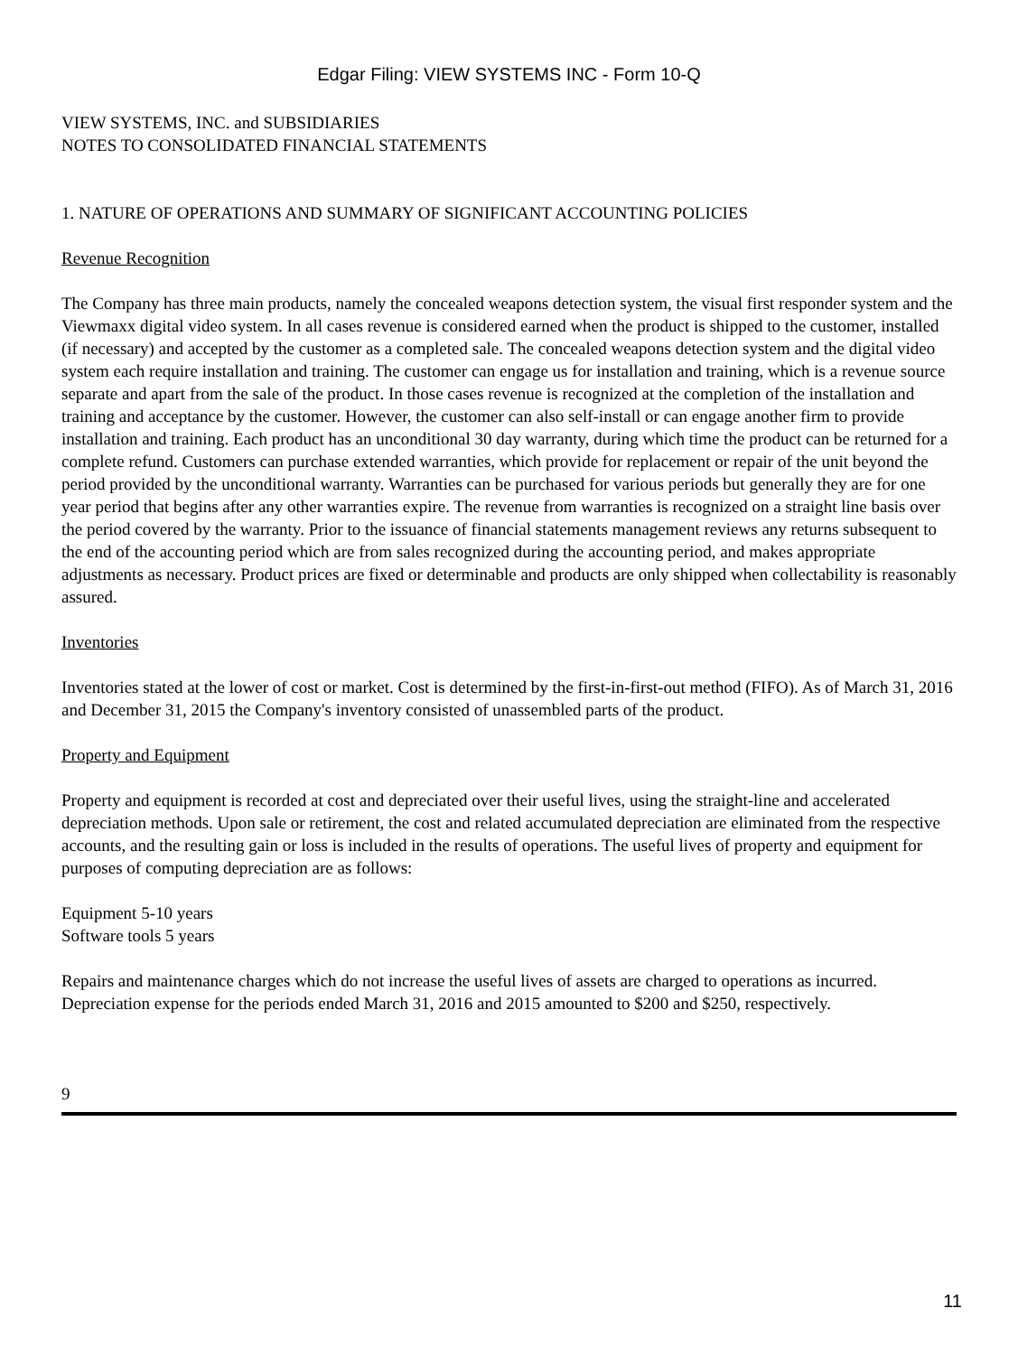Edgar Filing: VIEW SYSTEMS INC - Form 10-Q
VIEW SYSTEMS, INC. and SUBSIDIARIES
NOTES TO CONSOLIDATED FINANCIAL STATEMENTS
1. NATURE OF OPERATIONS AND SUMMARY OF SIGNIFICANT ACCOUNTING POLICIES
Revenue Recognition
The Company has three main products, namely the concealed weapons detection system, the visual first responder system and the Viewmaxx digital video system. In all cases revenue is considered earned when the product is shipped to the customer, installed (if necessary) and accepted by the customer as a completed sale. The concealed weapons detection system and the digital video system each require installation and training. The customer can engage us for installation and training, which is a revenue source separate and apart from the sale of the product. In those cases revenue is recognized at the completion of the installation and training and acceptance by the customer. However, the customer can also self-install or can engage another firm to provide installation and training. Each product has an unconditional 30 day warranty, during which time the product can be returned for a complete refund. Customers can purchase extended warranties, which provide for replacement or repair of the unit beyond the period provided by the unconditional warranty. Warranties can be purchased for various periods but generally they are for one year period that begins after any other warranties expire. The revenue from warranties is recognized on a straight line basis over the period covered by the warranty. Prior to the issuance of financial statements management reviews any returns subsequent to the end of the accounting period which are from sales recognized during the accounting period, and makes appropriate adjustments as necessary. Product prices are fixed or determinable and products are only shipped when collectability is reasonably assured.
Inventories
Inventories stated at the lower of cost or market. Cost is determined by the first-in-first-out method (FIFO). As of March 31, 2016 and December 31, 2015 the Company's inventory consisted of unassembled parts of the product.
Property and Equipment
Property and equipment is recorded at cost and depreciated over their useful lives, using the straight-line and accelerated depreciation methods. Upon sale or retirement, the cost and related accumulated depreciation are eliminated from the respective accounts, and the resulting gain or loss is included in the results of operations. The useful lives of property and equipment for purposes of computing depreciation are as follows:
Equipment 5-10 years
Software tools 5 years
Repairs and maintenance charges which do not increase the useful lives of assets are charged to operations as incurred. Depreciation expense for the periods ended March 31, 2016 and 2015 amounted to $200 and $250, respectively.
9
11